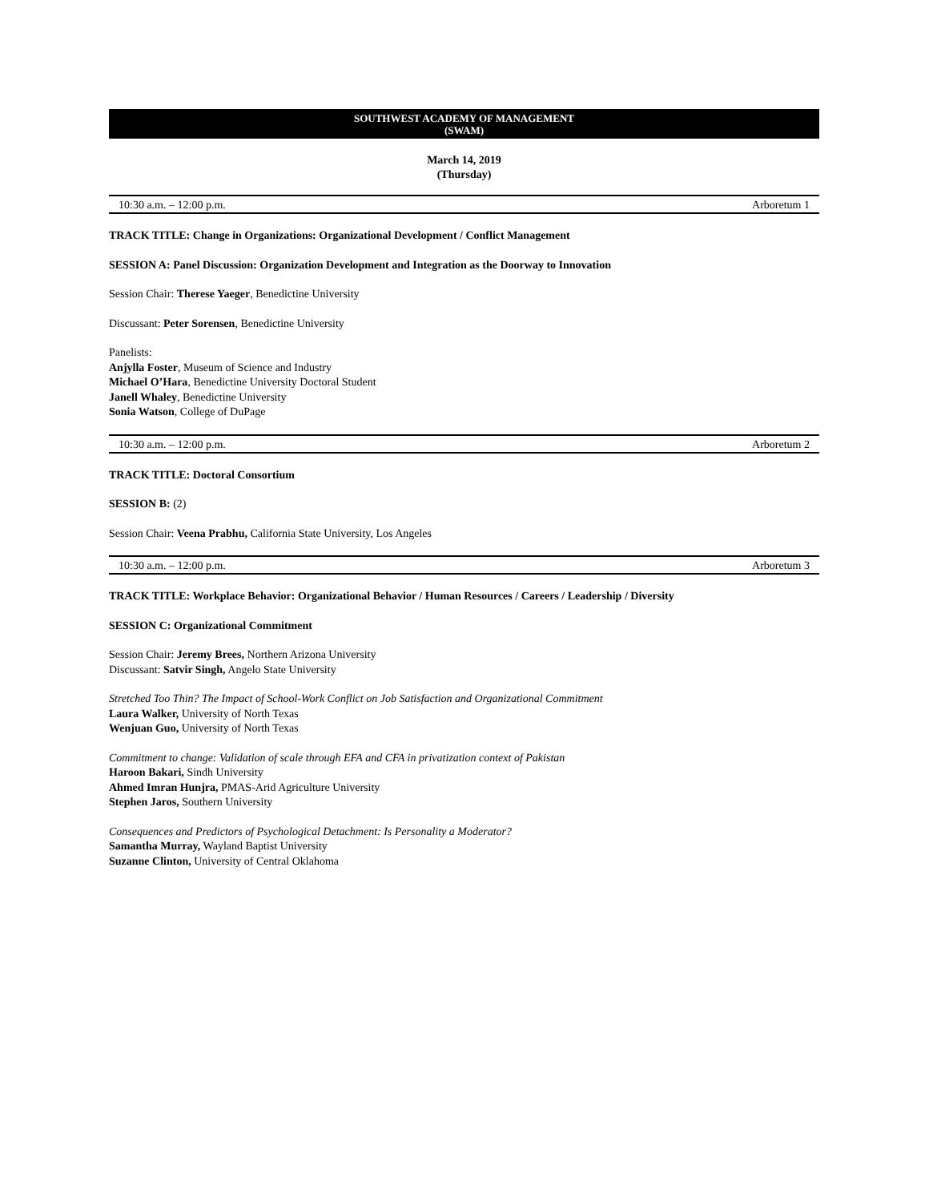SOUTHWEST ACADEMY OF MANAGEMENT
(SWAM)
March 14, 2019
(Thursday)
10:30 a.m. – 12:00 p.m. Arboretum 1
TRACK TITLE: Change in Organizations: Organizational Development / Conflict Management
SESSION A: Panel Discussion: Organization Development and Integration as the Doorway to Innovation
Session Chair: Therese Yaeger, Benedictine University
Discussant: Peter Sorensen, Benedictine University
Panelists:
Anjylla Foster, Museum of Science and Industry
Michael O’Hara, Benedictine University Doctoral Student
Janell Whaley, Benedictine University
Sonia Watson, College of DuPage
10:30 a.m. – 12:00 p.m. Arboretum 2
TRACK TITLE: Doctoral Consortium
SESSION B: (2)
Session Chair: Veena Prabhu, California State University, Los Angeles
10:30 a.m. – 12:00 p.m. Arboretum 3
TRACK TITLE: Workplace Behavior: Organizational Behavior / Human Resources / Careers / Leadership / Diversity
SESSION C: Organizational Commitment
Session Chair: Jeremy Brees, Northern Arizona University
Discussant: Satvir Singh, Angelo State University
Stretched Too Thin? The Impact of School-Work Conflict on Job Satisfaction and Organizational Commitment
Laura Walker, University of North Texas
Wenjuan Guo, University of North Texas
Commitment to change: Validation of scale through EFA and CFA in privatization context of Pakistan
Haroon Bakari, Sindh University
Ahmed Imran Hunjra, PMAS-Arid Agriculture University
Stephen Jaros, Southern University
Consequences and Predictors of Psychological Detachment: Is Personality a Moderator?
Samantha Murray, Wayland Baptist University
Suzanne Clinton, University of Central Oklahoma